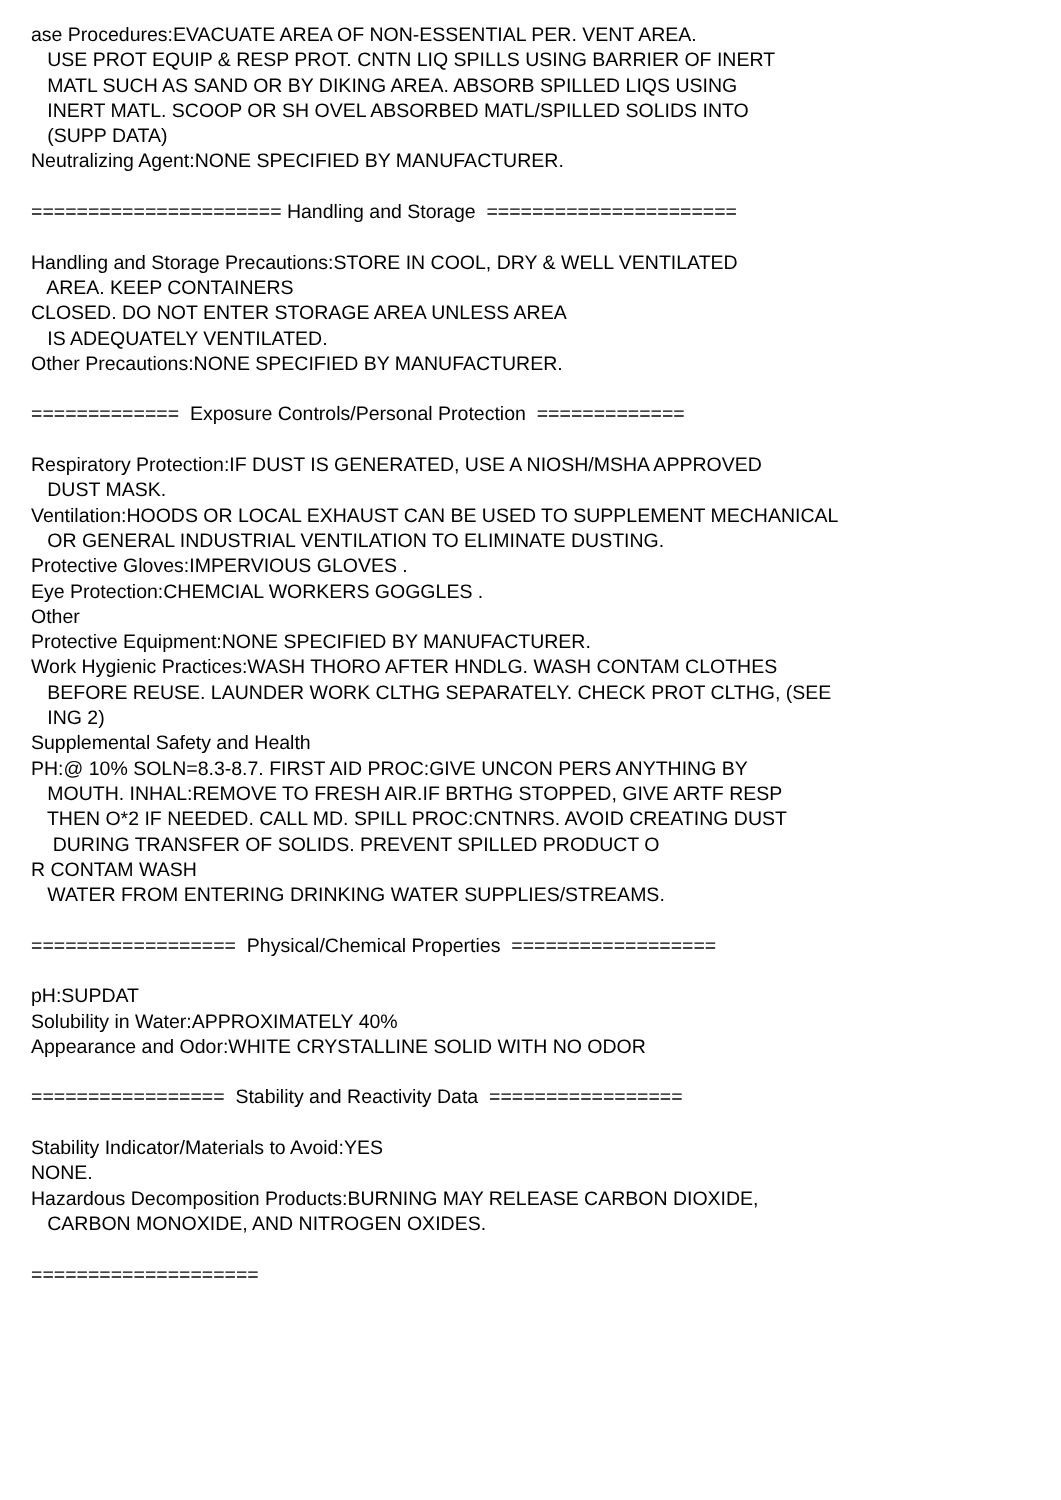ase Procedures:EVACUATE AREA OF NON-ESSENTIAL PER. VENT AREA. USE PROT EQUIP & RESP PROT. CNTN LIQ SPILLS USING BARRIER OF INERT MATL SUCH AS SAND OR BY DIKING AREA. ABSORB SPILLED LIQS USING INERT MATL. SCOOP OR SH OVEL ABSORBED MATL/SPILLED SOLIDS INTO (SUPP DATA) Neutralizing Agent:NONE SPECIFIED BY MANUFACTURER. ====================== Handling and Storage ====================== Handling and Storage Precautions:STORE IN COOL, DRY & WELL VENTILATED AREA. KEEP CONTAINERS CLOSED. DO NOT ENTER STORAGE AREA UNLESS AREA IS ADEQUATELY VENTILATED. Other Precautions:NONE SPECIFIED BY MANUFACTURER. ============= Exposure Controls/Personal Protection ============= Respiratory Protection:IF DUST IS GENERATED, USE A NIOSH/MSHA APPROVED DUST MASK. Ventilation:HOODS OR LOCAL EXHAUST CAN BE USED TO SUPPLEMENT MECHANICAL OR GENERAL INDUSTRIAL VENTILATION TO ELIMINATE DUSTING. Protective Gloves:IMPERVIOUS GLOVES . Eye Protection:CHEMCIAL WORKERS GOGGLES . Other Protective Equipment:NONE SPECIFIED BY MANUFACTURER. Work Hygienic Practices:WASH THORO AFTER HNDLG. WASH CONTAM CLOTHES BEFORE REUSE. LAUNDER WORK CLTHG SEPARATELY. CHECK PROT CLTHG, (SEE ING 2) Supplemental Safety and Health PH:@ 10% SOLN=8.3-8.7. FIRST AID PROC:GIVE UNCON PERS ANYTHING BY MOUTH. INHAL:REMOVE TO FRESH AIR.IF BRTHG STOPPED, GIVE ARTF RESP THEN O*2 IF NEEDED. CALL MD. SPILL PROC:CNTNRS. AVOID CREATING DUST DURING TRANSFER OF SOLIDS. PREVENT SPILLED PRODUCT O R CONTAM WASH WATER FROM ENTERING DRINKING WATER SUPPLIES/STREAMS. ================== Physical/Chemical Properties ================== pH:SUPDAT Solubility in Water:APPROXIMATELY 40% Appearance and Odor:WHITE CRYSTALLINE SOLID WITH NO ODOR ================= Stability and Reactivity Data ================= Stability Indicator/Materials to Avoid:YES NONE. Hazardous Decomposition Products:BURNING MAY RELEASE CARBON DIOXIDE, CARBON MONOXIDE, AND NITROGEN OXIDES. ====================